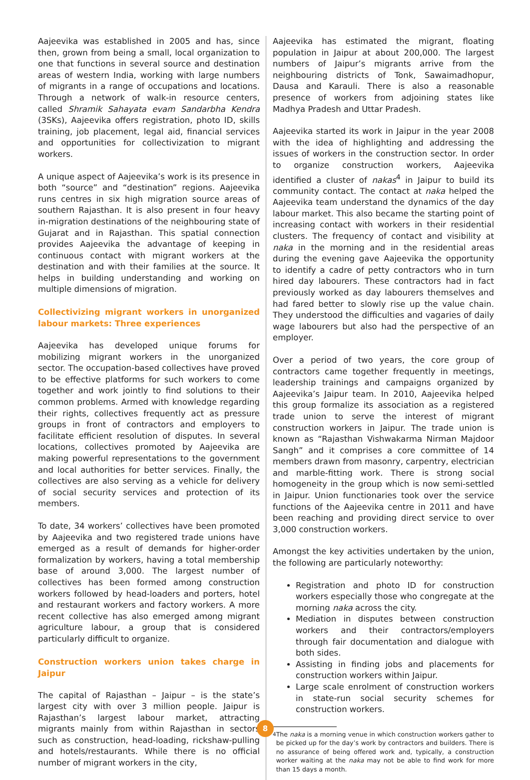Aajeevika was established in 2005 and has, since then, grown from being a small, local organization to one that functions in several source and destination areas of western India, working with large numbers of migrants in a range of occupations and locations. Through a network of walk-in resource centers, called Shramik Sahayata evam Sandarbha Kendra (3SKs), Aajeevika offers registration, photo ID, skills training, job placement, legal aid, financial services and opportunities for collectivization to migrant workers.
A unique aspect of Aajeevika’s work is its presence in both “source” and “destination” regions. Aajeevika runs centres in six high migration source areas of southern Rajasthan. It is also present in four heavy in-migration destinations of the neighbouring state of Gujarat and in Rajasthan. This spatial connection provides Aajeevika the advantage of keeping in continuous contact with migrant workers at the destination and with their families at the source. It helps in building understanding and working on multiple dimensions of migration.
Collectivizing migrant workers in unorganized labour markets: Three experiences
Aajeevika has developed unique forums for mobilizing migrant workers in the unorganized sector. The occupation-based collectives have proved to be effective platforms for such workers to come together and work jointly to find solutions to their common problems. Armed with knowledge regarding their rights, collectives frequently act as pressure groups in front of contractors and employers to facilitate efficient resolution of disputes. In several locations, collectives promoted by Aajeevika are making powerful representations to the government and local authorities for better services. Finally, the collectives are also serving as a vehicle for delivery of social security services and protection of its members.
To date, 34 workers’ collectives have been promoted by Aajeevika and two registered trade unions have emerged as a result of demands for higher-order formalization by workers, having a total membership base of around 3,000. The largest number of collectives has been formed among construction workers followed by head-loaders and porters, hotel and restaurant workers and factory workers. A more recent collective has also emerged among migrant agriculture labour, a group that is considered particularly difficult to organize.
Construction workers union takes charge in Jaipur
The capital of Rajasthan – Jaipur – is the state’s largest city with over 3 million people. Jaipur is Rajasthan’s largest labour market, attracting migrants mainly from within Rajasthan in sectors such as construction, head-loading, rickshaw-pulling and hotels/restaurants. While there is no official number of migrant workers in the city,
Aajeevika has estimated the migrant, floating population in Jaipur at about 200,000. The largest numbers of Jaipur’s migrants arrive from the neighbouring districts of Tonk, Sawaimadhopur, Dausa and Karauli. There is also a reasonable presence of workers from adjoining states like Madhya Pradesh and Uttar Pradesh.
Aajeevika started its work in Jaipur in the year 2008 with the idea of highlighting and addressing the issues of workers in the construction sector. In order to organize construction workers, Aajeevika identified a cluster of nakas<sup>4</sup> in Jaipur to build its community contact. The contact at naka helped the Aajeevika team understand the dynamics of the day labour market. This also became the starting point of increasing contact with workers in their residential clusters. The frequency of contact and visibility at naka in the morning and in the residential areas during the evening gave Aajeevika the opportunity to identify a cadre of petty contractors who in turn hired day labourers. These contractors had in fact previously worked as day labourers themselves and had fared better to slowly rise up the value chain. They understood the difficulties and vagaries of daily wage labourers but also had the perspective of an employer.
Over a period of two years, the core group of contractors came together frequently in meetings, leadership trainings and campaigns organized by Aajeevika’s Jaipur team. In 2010, Aajeevika helped this group formalize its association as a registered trade union to serve the interest of migrant construction workers in Jaipur. The trade union is known as “Rajasthan Vishwakarma Nirman Majdoor Sangh” and it comprises a core committee of 14 members drawn from masonry, carpentry, electrician and marble-fitting work. There is strong social homogeneity in the group which is now semi-settled in Jaipur. Union functionaries took over the service functions of the Aajeevika centre in 2011 and have been reaching and providing direct service to over 3,000 construction workers.
Amongst the key activities undertaken by the union, the following are particularly noteworthy:
Registration and photo ID for construction workers especially those who congregate at the morning naka across the city.
Mediation in disputes between construction workers and their contractors/employers through fair documentation and dialogue with both sides.
Assisting in finding jobs and placements for construction workers within Jaipur.
Large scale enrolment of construction workers in state-run social security schemes for construction workers.
<sup>4</sup> The naka is a morning venue in which construction workers gather to be picked up for the day’s work by contractors and builders. There is no assurance of being offered work and, typically, a construction worker waiting at the naka may not be able to find work for more than 15 days a month.
8